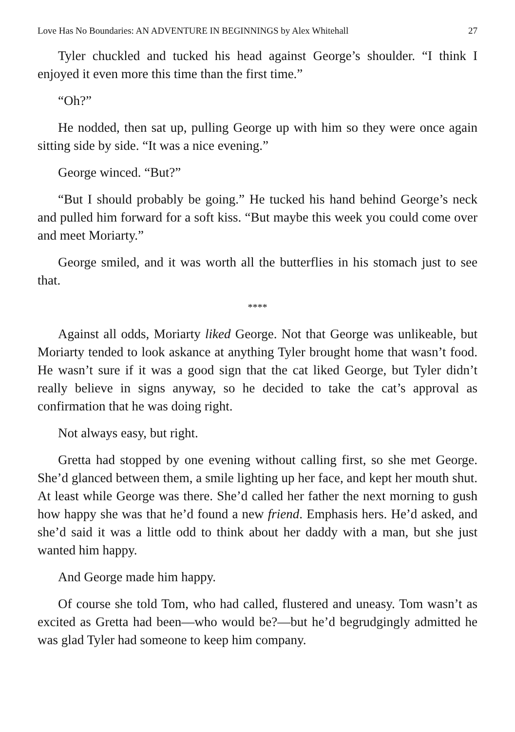Love Has No Boundaries: AN ADVENTURE IN BEGINNINGS by Alex Whitehall 27
Tyler chuckled and tucked his head against George’s shoulder. “I think I enjoyed it even more this time than the first time.”
“Oh?”
He nodded, then sat up, pulling George up with him so they were once again sitting side by side. “It was a nice evening.”
George winced. “But?”
“But I should probably be going.” He tucked his hand behind George’s neck and pulled him forward for a soft kiss. “But maybe this week you could come over and meet Moriarty.”
George smiled, and it was worth all the butterflies in his stomach just to see that.
****
Against all odds, Moriarty liked George. Not that George was unlikeable, but Moriarty tended to look askance at anything Tyler brought home that wasn’t food. He wasn’t sure if it was a good sign that the cat liked George, but Tyler didn’t really believe in signs anyway, so he decided to take the cat’s approval as confirmation that he was doing right.
Not always easy, but right.
Gretta had stopped by one evening without calling first, so she met George. She’d glanced between them, a smile lighting up her face, and kept her mouth shut. At least while George was there. She’d called her father the next morning to gush how happy she was that he’d found a new friend. Emphasis hers. He’d asked, and she’d said it was a little odd to think about her daddy with a man, but she just wanted him happy.
And George made him happy.
Of course she told Tom, who had called, flustered and uneasy. Tom wasn’t as excited as Gretta had been—who would be?—but he’d begrudgingly admitted he was glad Tyler had someone to keep him company.